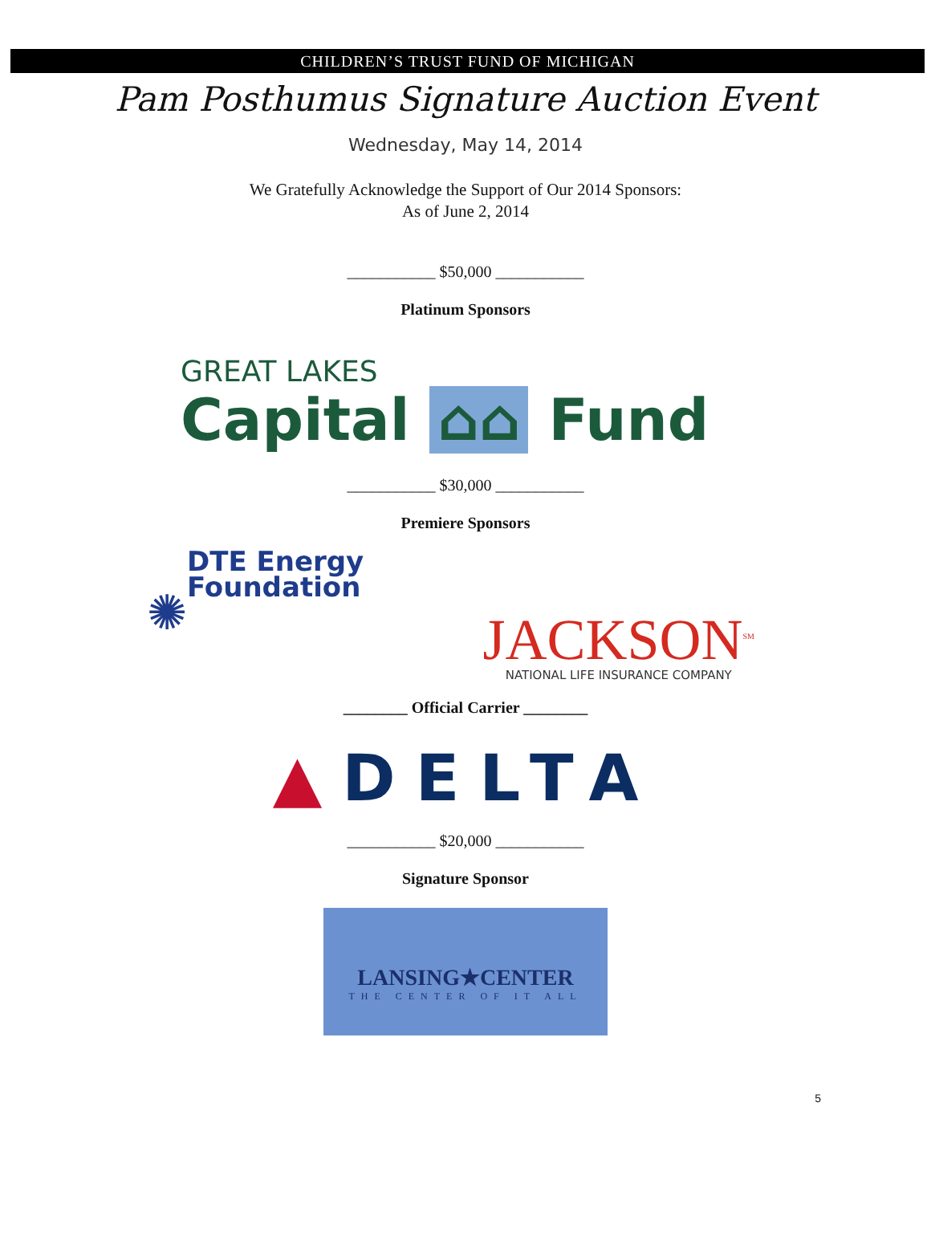CHILDREN’S TRUST FUND OF MICHIGAN
Pam Posthumus Signature Auction Event
Wednesday, May 14, 2014
We Gratefully Acknowledge the Support of Our 2014 Sponsors:
As of June 2, 2014
___________ $50,000 ___________
Platinum Sponsors
GREAT LAKES
Capital ⌂⌂ Fund
___________ $30,000 ___________
Premiere Sponsors
DTE Energy
Foundation
✺
JACKSON<sup>SM</sup>
NATIONAL LIFE INSURANCE COMPANY
________ Official Carrier ________
▲DELTA
___________ $20,000 ___________
Signature Sponsor
LANSING★CENTER
THE CENTER OF IT ALL
5